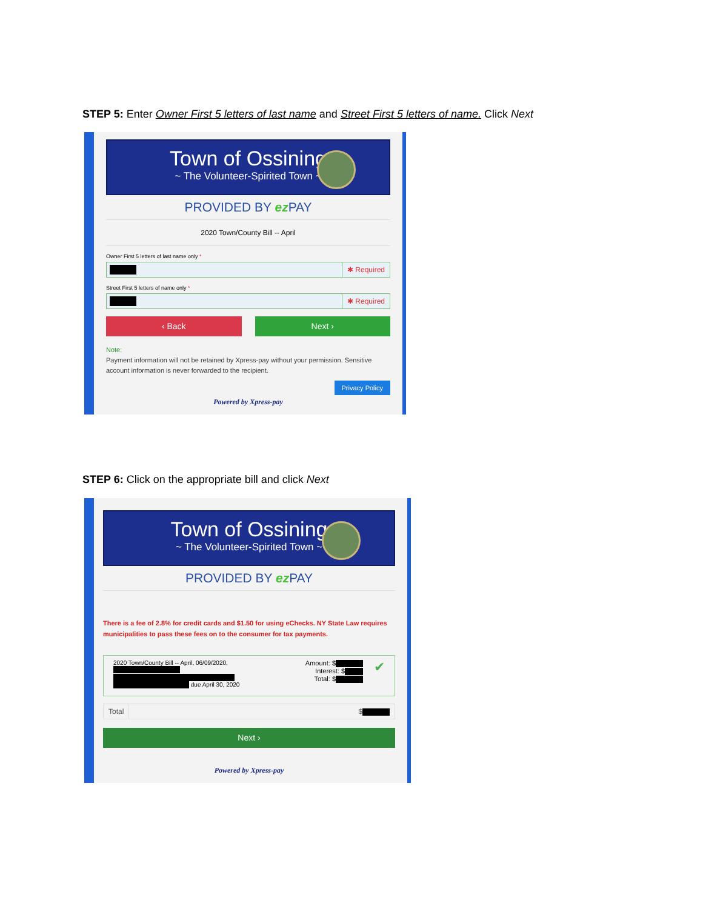STEP 5: Enter Owner First 5 letters of last name and Street First 5 letters of name. Click Next
Town of Ossining
~ The Volunteer-Spirited Town ~
PROVIDED BY ez PAY
2020 Town/County Bill -- April
Owner First 5 letters of last name only *
✱ Required
Street First 5 letters of name only *
✱ Required
‹ Back Next ›
Note:
Payment information will not be retained by Xpress-pay without your permission. Sensitive account information is never forwarded to the recipient.
Privacy Policy
Powered by Xpress-pay
STEP 6: Click on the appropriate bill and click Next
Town of Ossining
~ The Volunteer-Spirited Town ~
PROVIDED BY ez PAY
There is a fee of 2.8% for credit cards and $1.50 for using eChecks. NY State Law requires municipalities to pass these fees on to the consumer for tax payments.
2020 Town/County Bill -- April, 06/09/2020,
due April 30, 2020
Amount: $
Interest: $
Total: $
✔
Total $
Next ›
Powered by Xpress-pay